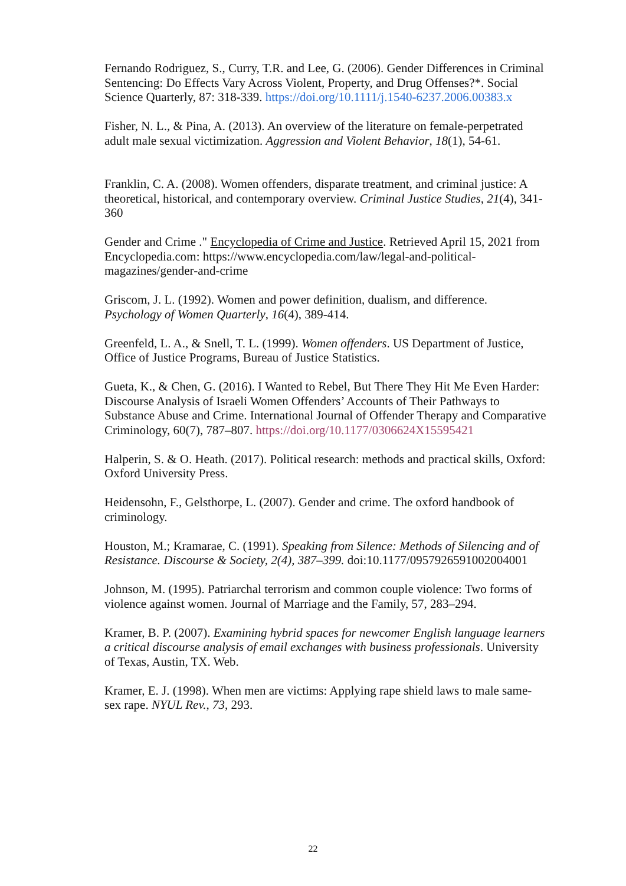Fernando Rodriguez, S., Curry, T.R. and Lee, G. (2006). Gender Differences in Criminal Sentencing: Do Effects Vary Across Violent, Property, and Drug Offenses?*. Social Science Quarterly, 87: 318-339. https://doi.org/10.1111/j.1540-6237.2006.00383.x
Fisher, N. L., & Pina, A. (2013). An overview of the literature on female-perpetrated adult male sexual victimization. Aggression and Violent Behavior, 18(1), 54-61.
Franklin, C. A. (2008). Women offenders, disparate treatment, and criminal justice: A theoretical, historical, and contemporary overview. Criminal Justice Studies, 21(4), 341-360
Gender and Crime ." Encyclopedia of Crime and Justice. Retrieved April 15, 2021 from Encyclopedia.com: https://www.encyclopedia.com/law/legal-and-political-magazines/gender-and-crime
Griscom, J. L. (1992). Women and power definition, dualism, and difference. Psychology of Women Quarterly, 16(4), 389-414.
Greenfeld, L. A., & Snell, T. L. (1999). Women offenders. US Department of Justice, Office of Justice Programs, Bureau of Justice Statistics.
Gueta, K., & Chen, G. (2016). I Wanted to Rebel, But There They Hit Me Even Harder: Discourse Analysis of Israeli Women Offenders’ Accounts of Their Pathways to Substance Abuse and Crime. International Journal of Offender Therapy and Comparative Criminology, 60(7), 787–807. https://doi.org/10.1177/0306624X15595421
Halperin, S. & O. Heath. (2017). Political research: methods and practical skills, Oxford: Oxford University Press.
Heidensohn, F., Gelsthorpe, L. (2007). Gender and crime. The oxford handbook of criminology.
Houston, M.; Kramarae, C. (1991). Speaking from Silence: Methods of Silencing and of Resistance. Discourse & Society, 2(4), 387–399. doi:10.1177/0957926591002004001
Johnson, M. (1995). Patriarchal terrorism and common couple violence: Two forms of violence against women. Journal of Marriage and the Family, 57, 283–294.
Kramer, B. P. (2007). Examining hybrid spaces for newcomer English language learners a critical discourse analysis of email exchanges with business professionals. University of Texas, Austin, TX. Web.
Kramer, E. J. (1998). When men are victims: Applying rape shield laws to male same-sex rape. NYUL Rev., 73, 293.
22